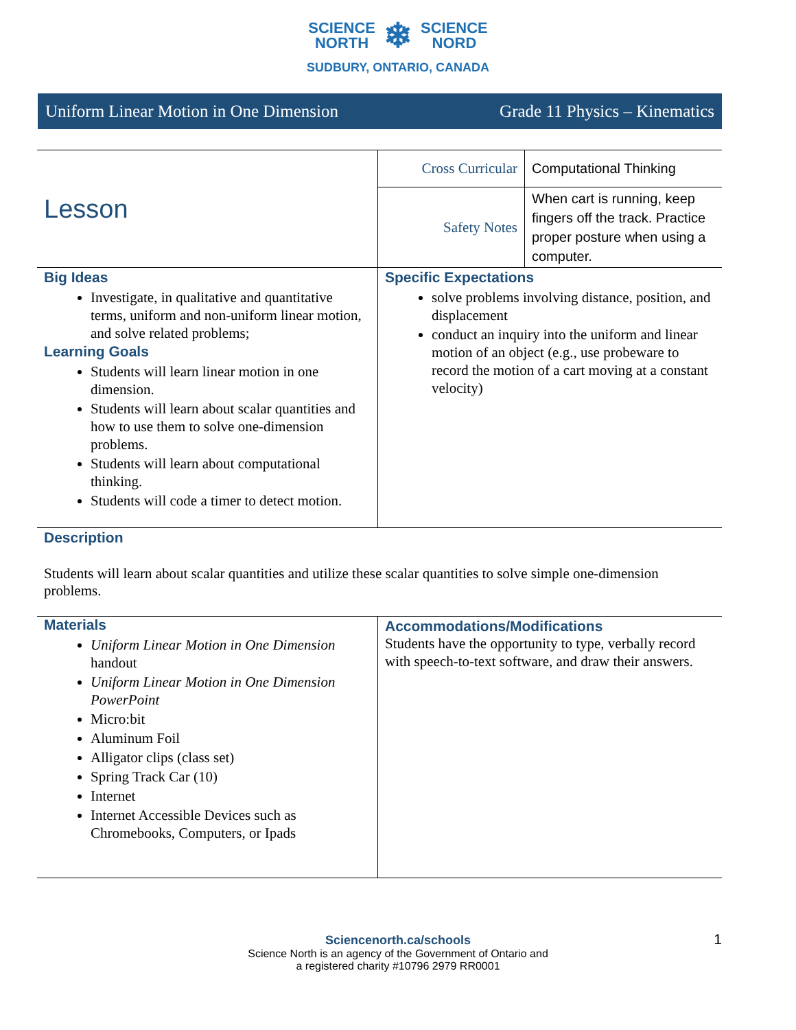SCIENCE
NORTH ❄ SCIENCE
NORD
SUDBURY, ONTARIO, CANADA
Uniform Linear Motion in One Dimension Grade 11 Physics – Kinematics
| Lesson | Cross Curricular | Computational Thinking |
| | Safety Notes | When cart is running, keep fingers off the track. Practice proper posture when using a computer. |
| Big Ideas Investigate, in qualitative and quantitative terms, uniform and non-uniform linear motion, and solve related problems; Learning Goals Students will learn linear motion in one dimension. Students will learn about scalar quantities and how to use them to solve one-dimension problems. Students will learn about computational thinking. Students will code a timer to detect motion. | Specific Expectations solve problems involving distance, position, and displacement conduct an inquiry into the uniform and linear motion of an object (e.g., use probeware to record the motion of a cart moving at a constant velocity) | |
| Description Students will learn about scalar quantities and utilize these scalar quantities to solve simple one-dimension problems. | | |
| Materials Uniform Linear Motion in One Dimension handout Uniform Linear Motion in One Dimension PowerPoint Micro:bit Aluminum Foil Alligator clips (class set) Spring Track Car (10) Internet Internet Accessible Devices such as Chromebooks, Computers, or Ipads | Accommodations/Modifications Students have the opportunity to type, verbally record with speech-to-text software, and draw their answers. | |
Sciencenorth.ca/schools
Science North is an agency of the Government of Ontario and
a registered charity #10796 2979 RR0001
1